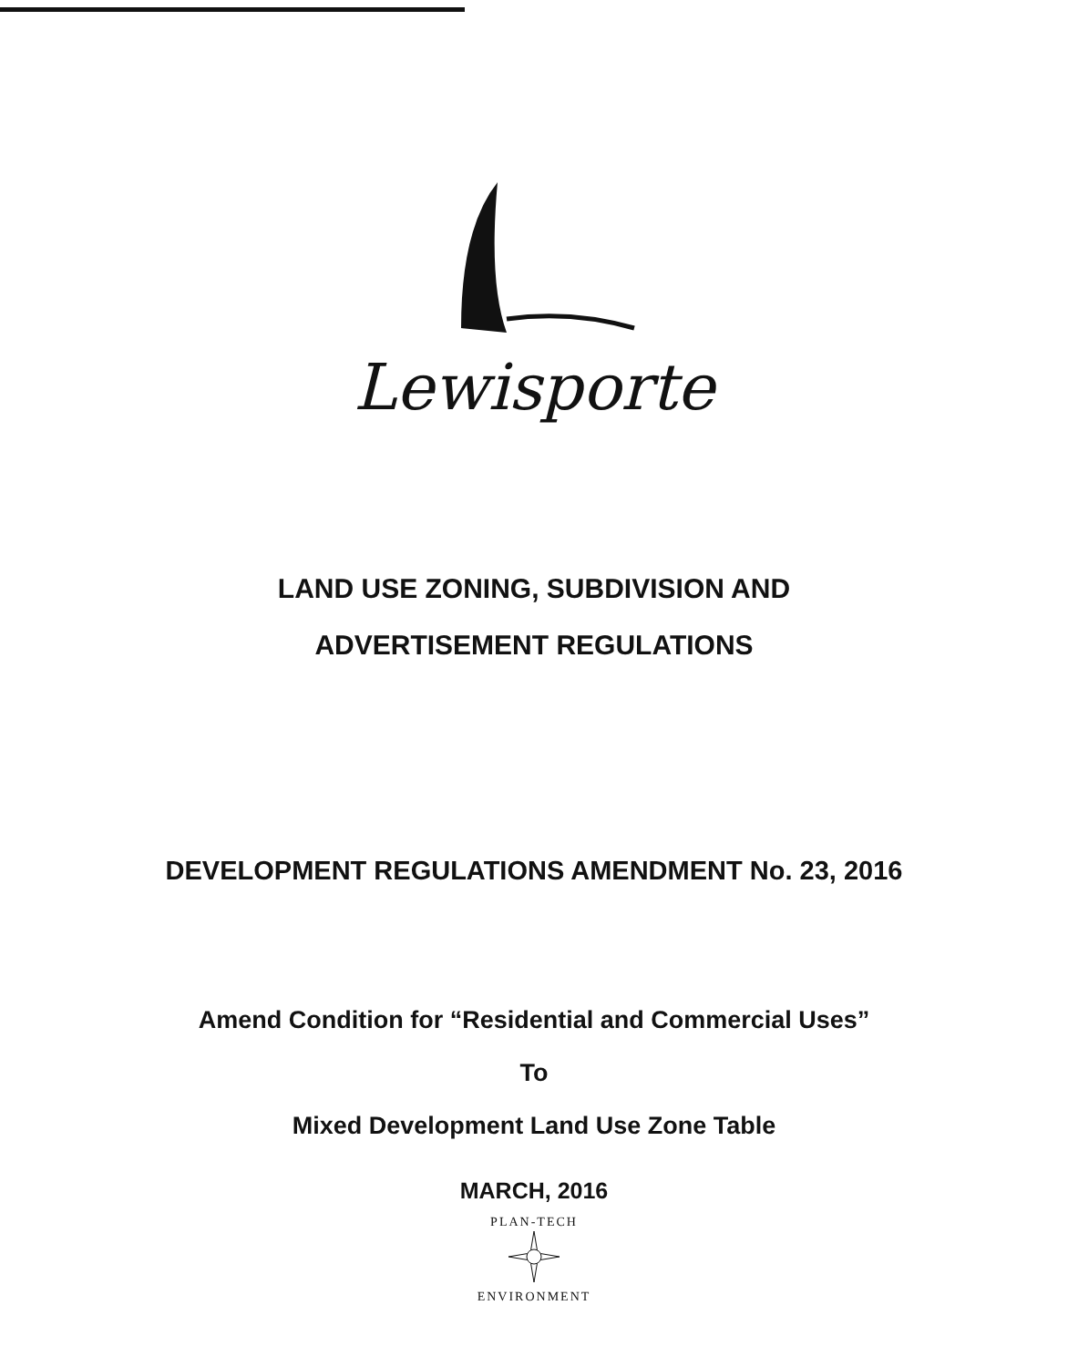Lewisporte
LAND USE ZONING, SUBDIVISION AND
ADVERTISEMENT REGULATIONS
DEVELOPMENT REGULATIONS AMENDMENT No. 23, 2016
Amend Condition for “Residential and Commercial Uses”
To
Mixed Development Land Use Zone Table
MARCH, 2016
PLAN-TECH
ENVIRONMENT